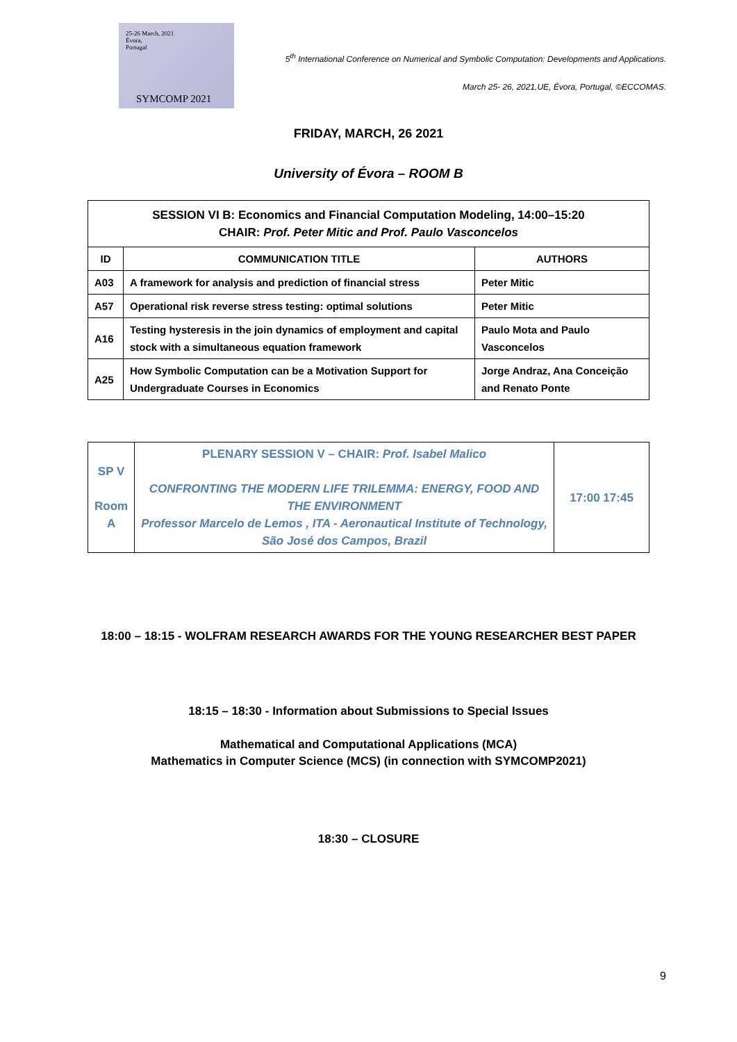25-26 March, 2021
Évora,
Portugal
SYMCOMP 2021
5<sup>th</sup> International Conference on Numerical and Symbolic Computation: Developments and Applications.
March 25- 26, 2021,UE, Évora, Portugal, ©ECCOMAS.
FRIDAY, MARCH, 26 2021
University of Évora – ROOM B
| SESSION VI B: Economics and Financial Computation Modeling, 14:00–15:20 CHAIR: Prof. Peter Mitic and Prof. Paulo Vasconcelos | | |
| ID | COMMUNICATION TITLE | AUTHORS |
| A03 | A framework for analysis and prediction of financial stress | Peter Mitic |
| A57 | Operational risk reverse stress testing: optimal solutions | Peter Mitic |
| A16 | Testing hysteresis in the join dynamics of employment and capital stock with a simultaneous equation framework | Paulo Mota and Paulo Vasconcelos |
| A25 | How Symbolic Computation can be a Motivation Support for Undergraduate Courses in Economics | Jorge Andraz, Ana Conceição and Renato Ponte |
| SP V Room A | PLENARY SESSION V – CHAIR: Prof. Isabel Malico CONFRONTING THE MODERN LIFE TRILEMMA: ENERGY, FOOD AND THE ENVIRONMENT Professor Marcelo de Lemos , ITA - Aeronautical Institute of Technology, São José dos Campos, Brazil | 17:00 17:45 |
18:00 – 18:15 - WOLFRAM RESEARCH AWARDS FOR THE YOUNG RESEARCHER BEST PAPER
18:15 – 18:30 - Information about Submissions to Special Issues
Mathematical and Computational Applications (MCA)
Mathematics in Computer Science (MCS) (in connection with SYMCOMP2021)
18:30 – CLOSURE
9